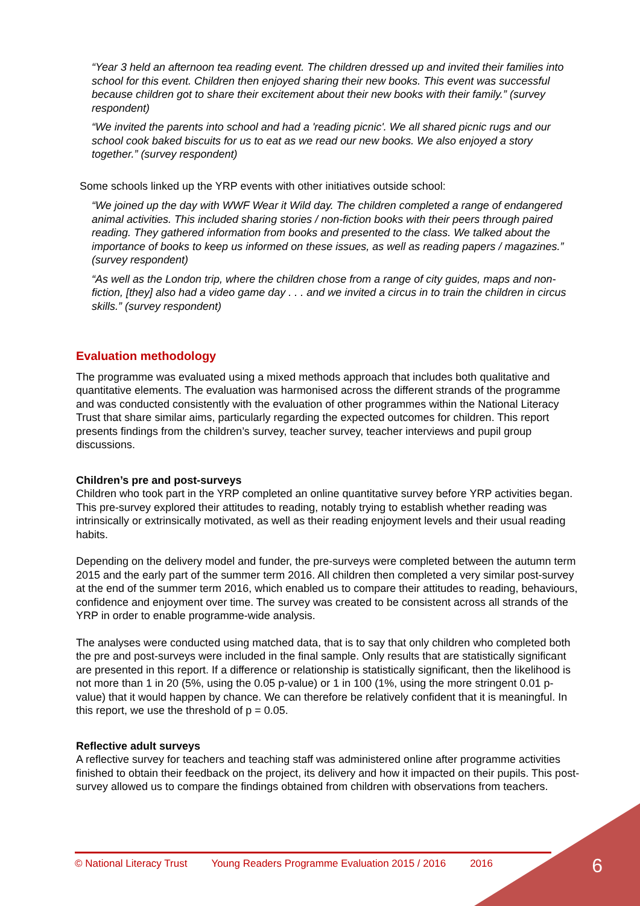“Year 3 held an afternoon tea reading event. The children dressed up and invited their families into school for this event. Children then enjoyed sharing their new books. This event was successful because children got to share their excitement about their new books with their family.” (survey respondent)
“We invited the parents into school and had a 'reading picnic'. We all shared picnic rugs and our school cook baked biscuits for us to eat as we read our new books. We also enjoyed a story together.” (survey respondent)
Some schools linked up the YRP events with other initiatives outside school:
“We joined up the day with WWF Wear it Wild day. The children completed a range of endangered animal activities. This included sharing stories / non-fiction books with their peers through paired reading. They gathered information from books and presented to the class. We talked about the importance of books to keep us informed on these issues, as well as reading papers / magazines.” (survey respondent)
“As well as the London trip, where the children chose from a range of city guides, maps and non-fiction, [they] also had a video game day . . . and we invited a circus in to train the children in circus skills.” (survey respondent)
Evaluation methodology
The programme was evaluated using a mixed methods approach that includes both qualitative and quantitative elements. The evaluation was harmonised across the different strands of the programme and was conducted consistently with the evaluation of other programmes within the National Literacy Trust that share similar aims, particularly regarding the expected outcomes for children. This report presents findings from the children’s survey, teacher survey, teacher interviews and pupil group discussions.
Children’s pre and post-surveys
Children who took part in the YRP completed an online quantitative survey before YRP activities began. This pre-survey explored their attitudes to reading, notably trying to establish whether reading was intrinsically or extrinsically motivated, as well as their reading enjoyment levels and their usual reading habits.
Depending on the delivery model and funder, the pre-surveys were completed between the autumn term 2015 and the early part of the summer term 2016. All children then completed a very similar post-survey at the end of the summer term 2016, which enabled us to compare their attitudes to reading, behaviours, confidence and enjoyment over time. The survey was created to be consistent across all strands of the YRP in order to enable programme-wide analysis.
The analyses were conducted using matched data, that is to say that only children who completed both the pre and post-surveys were included in the final sample. Only results that are statistically significant are presented in this report. If a difference or relationship is statistically significant, then the likelihood is not more than 1 in 20 (5%, using the 0.05 p-value) or 1 in 100 (1%, using the more stringent 0.01 p-value) that it would happen by chance. We can therefore be relatively confident that it is meaningful. In this report, we use the threshold of p = 0.05.
Reflective adult surveys
A reflective survey for teachers and teaching staff was administered online after programme activities finished to obtain their feedback on the project, its delivery and how it impacted on their pupils. This post-survey allowed us to compare the findings obtained from children with observations from teachers.
© National Literacy Trust Young Readers Programme Evaluation 2015 / 2016 2016
6